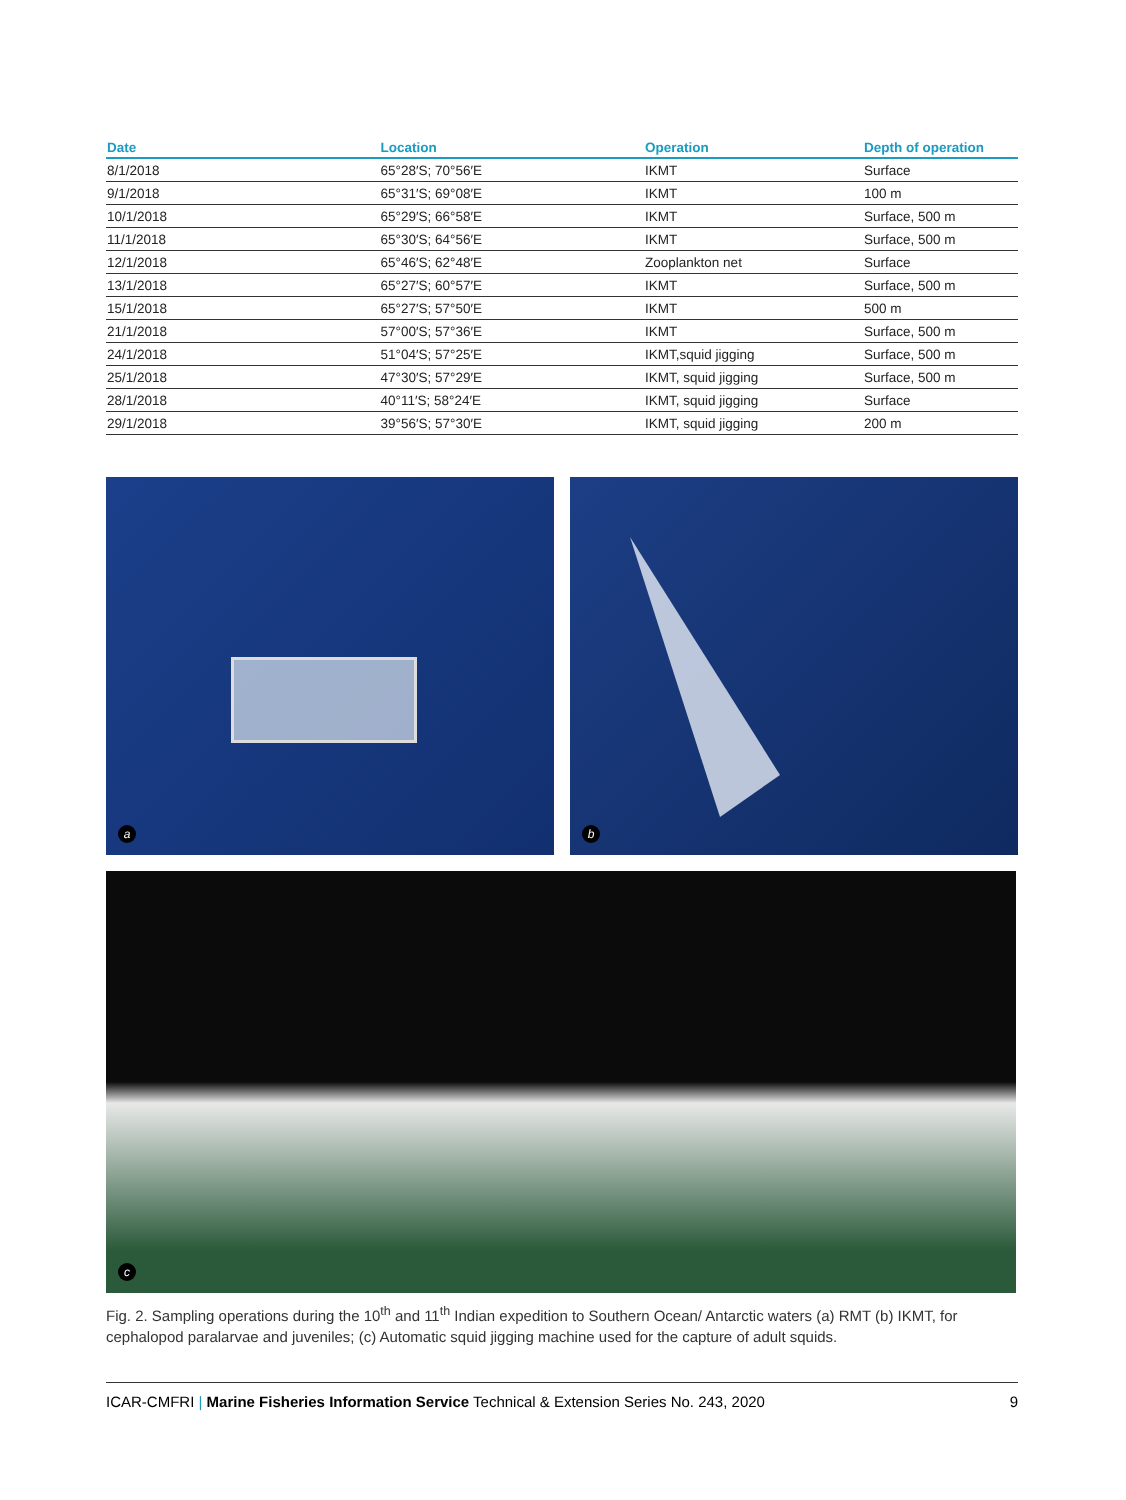| Date | Location | Operation | Depth of operation |
| --- | --- | --- | --- |
| 8/1/2018 | 65°28′S; 70°56′E | IKMT | Surface |
| 9/1/2018 | 65°31′S; 69°08′E | IKMT | 100 m |
| 10/1/2018 | 65°29′S; 66°58′E | IKMT | Surface, 500 m |
| 11/1/2018 | 65°30′S; 64°56′E | IKMT | Surface, 500 m |
| 12/1/2018 | 65°46′S; 62°48′E | Zooplankton net | Surface |
| 13/1/2018 | 65°27′S; 60°57′E | IKMT | Surface, 500 m |
| 15/1/2018 | 65°27′S; 57°50′E | IKMT | 500 m |
| 21/1/2018 | 57°00′S; 57°36′E | IKMT | Surface, 500 m |
| 24/1/2018 | 51°04′S; 57°25′E | IKMT,squid jigging | Surface, 500 m |
| 25/1/2018 | 47°30′S; 57°29′E | IKMT, squid jigging | Surface, 500 m |
| 28/1/2018 | 40°11′S; 58°24′E | IKMT, squid jigging | Surface |
| 29/1/2018 | 39°56′S; 57°30′E | IKMT, squid jigging | 200 m |
a
b
c
Fig. 2. Sampling operations during the 10<sup>th</sup> and 11<sup>th</sup> Indian expedition to Southern Ocean/ Antarctic waters (a) RMT (b) IKMT, for cephalopod paralarvae and juveniles; (c) Automatic squid jigging machine used for the capture of adult squids.
ICAR-CMFRI | Marine Fisheries Information Service Technical & Extension Series No. 243, 2020 9